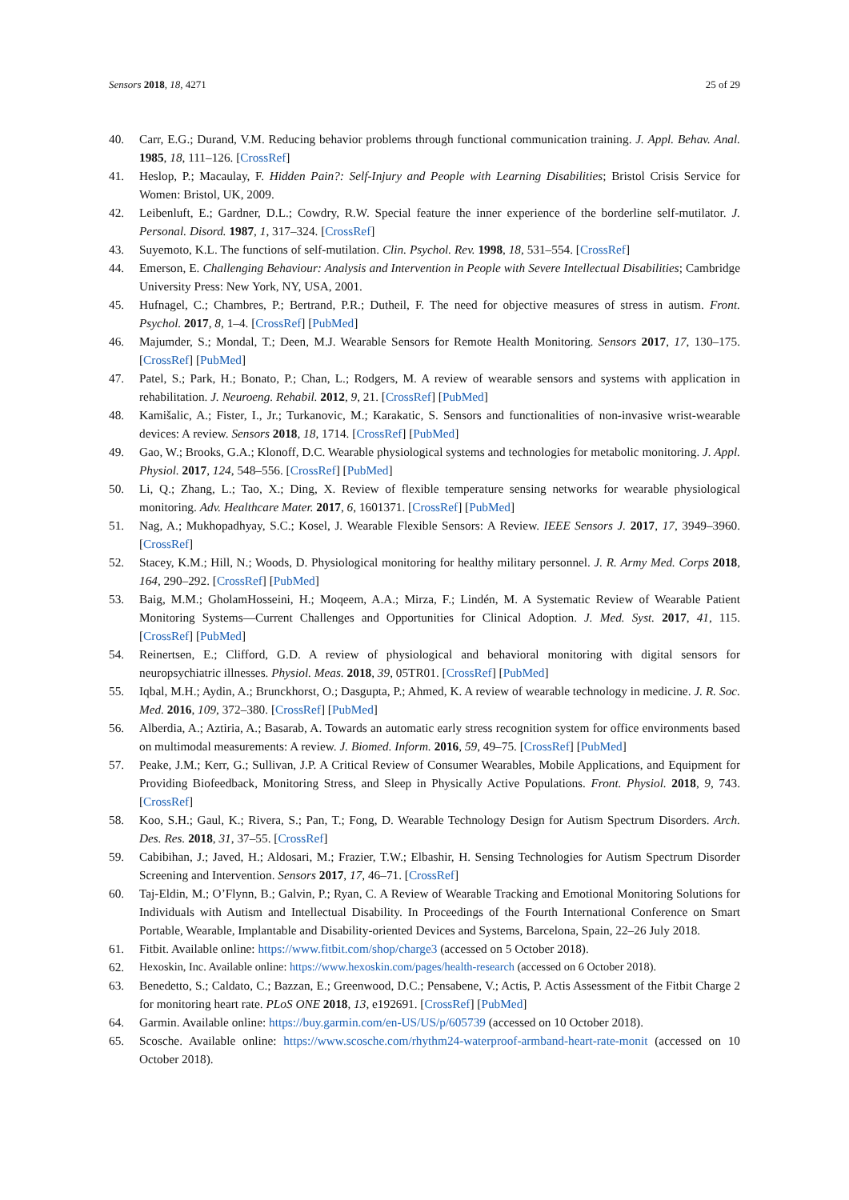Sensors 2018, 18, 4271 25 of 29
40. Carr, E.G.; Durand, V.M. Reducing behavior problems through functional communication training. J. Appl. Behav. Anal. 1985, 18, 111–126. [CrossRef]
41. Heslop, P.; Macaulay, F. Hidden Pain?: Self-Injury and People with Learning Disabilities; Bristol Crisis Service for Women: Bristol, UK, 2009.
42. Leibenluft, E.; Gardner, D.L.; Cowdry, R.W. Special feature the inner experience of the borderline self-mutilator. J. Personal. Disord. 1987, 1, 317–324. [CrossRef]
43. Suyemoto, K.L. The functions of self-mutilation. Clin. Psychol. Rev. 1998, 18, 531–554. [CrossRef]
44. Emerson, E. Challenging Behaviour: Analysis and Intervention in People with Severe Intellectual Disabilities; Cambridge University Press: New York, NY, USA, 2001.
45. Hufnagel, C.; Chambres, P.; Bertrand, P.R.; Dutheil, F. The need for objective measures of stress in autism. Front. Psychol. 2017, 8, 1–4. [CrossRef] [PubMed]
46. Majumder, S.; Mondal, T.; Deen, M.J. Wearable Sensors for Remote Health Monitoring. Sensors 2017, 17, 130–175. [CrossRef] [PubMed]
47. Patel, S.; Park, H.; Bonato, P.; Chan, L.; Rodgers, M. A review of wearable sensors and systems with application in rehabilitation. J. Neuroeng. Rehabil. 2012, 9, 21. [CrossRef] [PubMed]
48. Kamišalic, A.; Fister, I., Jr.; Turkanovic, M.; Karakatic, S. Sensors and functionalities of non-invasive wrist-wearable devices: A review. Sensors 2018, 18, 1714. [CrossRef] [PubMed]
49. Gao, W.; Brooks, G.A.; Klonoff, D.C. Wearable physiological systems and technologies for metabolic monitoring. J. Appl. Physiol. 2017, 124, 548–556. [CrossRef] [PubMed]
50. Li, Q.; Zhang, L.; Tao, X.; Ding, X. Review of flexible temperature sensing networks for wearable physiological monitoring. Adv. Healthcare Mater. 2017, 6, 1601371. [CrossRef] [PubMed]
51. Nag, A.; Mukhopadhyay, S.C.; Kosel, J. Wearable Flexible Sensors: A Review. IEEE Sensors J. 2017, 17, 3949–3960. [CrossRef]
52. Stacey, K.M.; Hill, N.; Woods, D. Physiological monitoring for healthy military personnel. J. R. Army Med. Corps 2018, 164, 290–292. [CrossRef] [PubMed]
53. Baig, M.M.; GholamHosseini, H.; Moqeem, A.A.; Mirza, F.; Lindén, M. A Systematic Review of Wearable Patient Monitoring Systems—Current Challenges and Opportunities for Clinical Adoption. J. Med. Syst. 2017, 41, 115. [CrossRef] [PubMed]
54. Reinertsen, E.; Clifford, G.D. A review of physiological and behavioral monitoring with digital sensors for neuropsychiatric illnesses. Physiol. Meas. 2018, 39, 05TR01. [CrossRef] [PubMed]
55. Iqbal, M.H.; Aydin, A.; Brunckhorst, O.; Dasgupta, P.; Ahmed, K. A review of wearable technology in medicine. J. R. Soc. Med. 2016, 109, 372–380. [CrossRef] [PubMed]
56. Alberdia, A.; Aztiria, A.; Basarab, A. Towards an automatic early stress recognition system for office environments based on multimodal measurements: A review. J. Biomed. Inform. 2016, 59, 49–75. [CrossRef] [PubMed]
57. Peake, J.M.; Kerr, G.; Sullivan, J.P. A Critical Review of Consumer Wearables, Mobile Applications, and Equipment for Providing Biofeedback, Monitoring Stress, and Sleep in Physically Active Populations. Front. Physiol. 2018, 9, 743. [CrossRef]
58. Koo, S.H.; Gaul, K.; Rivera, S.; Pan, T.; Fong, D. Wearable Technology Design for Autism Spectrum Disorders. Arch. Des. Res. 2018, 31, 37–55. [CrossRef]
59. Cabibihan, J.; Javed, H.; Aldosari, M.; Frazier, T.W.; Elbashir, H. Sensing Technologies for Autism Spectrum Disorder Screening and Intervention. Sensors 2017, 17, 46–71. [CrossRef]
60. Taj-Eldin, M.; O’Flynn, B.; Galvin, P.; Ryan, C. A Review of Wearable Tracking and Emotional Monitoring Solutions for Individuals with Autism and Intellectual Disability. In Proceedings of the Fourth International Conference on Smart Portable, Wearable, Implantable and Disability-oriented Devices and Systems, Barcelona, Spain, 22–26 July 2018.
61. Fitbit. Available online: https://www.fitbit.com/shop/charge3 (accessed on 5 October 2018).
62. Hexoskin, Inc. Available online: https://www.hexoskin.com/pages/health-research (accessed on 6 October 2018).
63. Benedetto, S.; Caldato, C.; Bazzan, E.; Greenwood, D.C.; Pensabene, V.; Actis, P. Actis Assessment of the Fitbit Charge 2 for monitoring heart rate. PLoS ONE 2018, 13, e192691. [CrossRef] [PubMed]
64. Garmin. Available online: https://buy.garmin.com/en-US/US/p/605739 (accessed on 10 October 2018).
65. Scosche. Available online: https://www.scosche.com/rhythm24-waterproof-armband-heart-rate-monit (accessed on 10 October 2018).